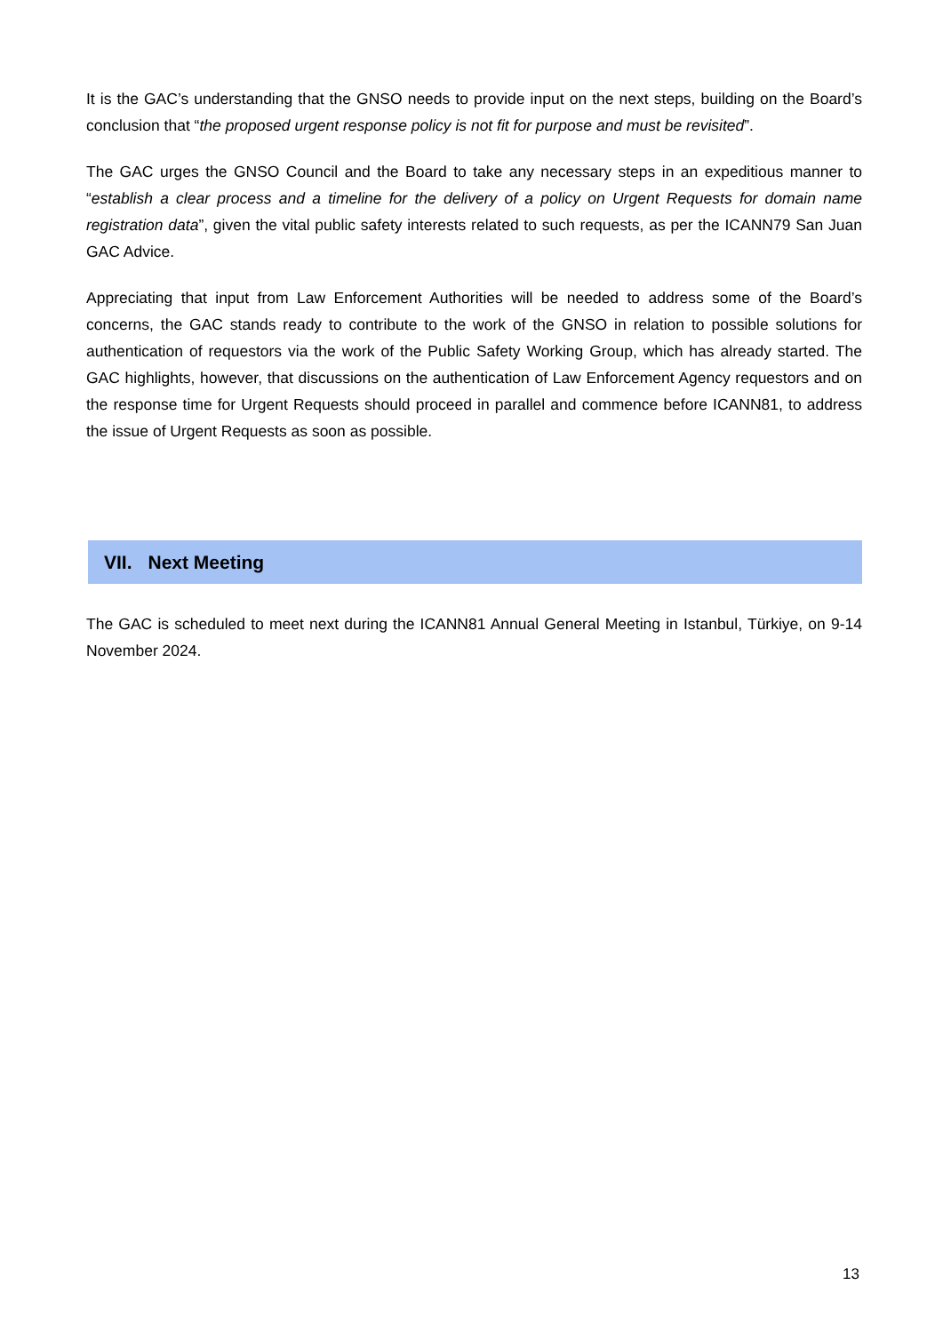It is the GAC’s understanding that the GNSO needs to provide input on the next steps, building on the Board’s conclusion that “the proposed urgent response policy is not fit for purpose and must be revisited”.
The GAC urges the GNSO Council and the Board to take any necessary steps in an expeditious manner to “establish a clear process and a timeline for the delivery of a policy on Urgent Requests for domain name registration data”, given the vital public safety interests related to such requests, as per the ICANN79 San Juan GAC Advice.
Appreciating that input from Law Enforcement Authorities will be needed to address some of the Board’s concerns, the GAC stands ready to contribute to the work of the GNSO in relation to possible solutions for authentication of requestors via the work of the Public Safety Working Group, which has already started. The GAC highlights, however, that discussions on the authentication of Law Enforcement Agency requestors and on the response time for Urgent Requests should proceed in parallel and commence before ICANN81, to address the issue of Urgent Requests as soon as possible.
VII. Next Meeting
The GAC is scheduled to meet next during the ICANN81 Annual General Meeting in Istanbul, Türkiye, on 9-14 November 2024.
13